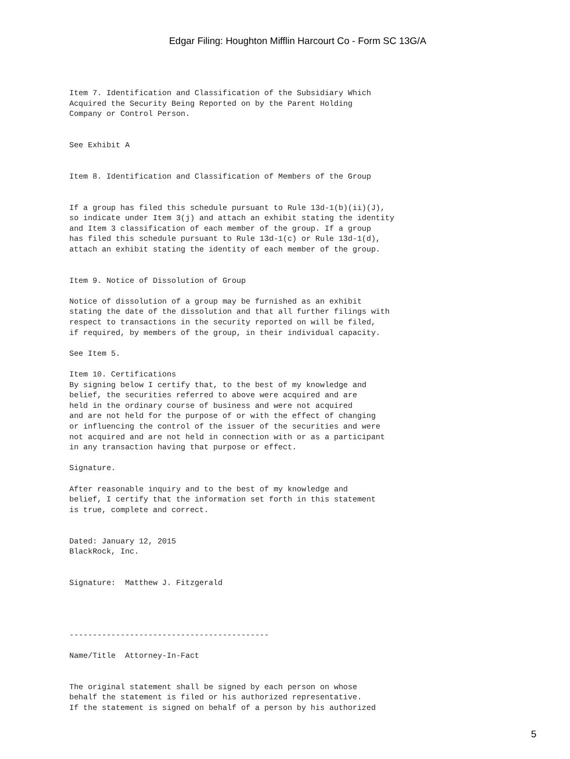Edgar Filing: Houghton Mifflin Harcourt Co - Form SC 13G/A
Item 7. Identification and Classification of the Subsidiary Which
Acquired the Security Being Reported on by the Parent Holding
Company or Control Person.


See Exhibit A


Item 8. Identification and Classification of Members of the Group


If a group has filed this schedule pursuant to Rule 13d-1(b)(ii)(J),
so indicate under Item 3(j) and attach an exhibit stating the identity
and Item 3 classification of each member of the group. If a group
has filed this schedule pursuant to Rule 13d-1(c) or Rule 13d-1(d),
attach an exhibit stating the identity of each member of the group.


Item 9. Notice of Dissolution of Group

Notice of dissolution of a group may be furnished as an exhibit
stating the date of the dissolution and that all further filings with
respect to transactions in the security reported on will be filed,
if required, by members of the group, in their individual capacity.

See Item 5.

Item 10. Certifications
By signing below I certify that, to the best of my knowledge and
belief, the securities referred to above were acquired and are
held in the ordinary course of business and were not acquired
and are not held for the purpose of or with the effect of changing
or influencing the control of the issuer of the securities and were
not acquired and are not held in connection with or as a participant
in any transaction having that purpose or effect.

Signature.

After reasonable inquiry and to the best of my knowledge and
belief, I certify that the information set forth in this statement
is true, complete and correct.


Dated: January 12, 2015
BlackRock, Inc.


Signature:  Matthew J. Fitzgerald




-------------------------------------------

Name/Title  Attorney-In-Fact


The original statement shall be signed by each person on whose
behalf the statement is filed or his authorized representative.
If the statement is signed on behalf of a person by his authorized
5